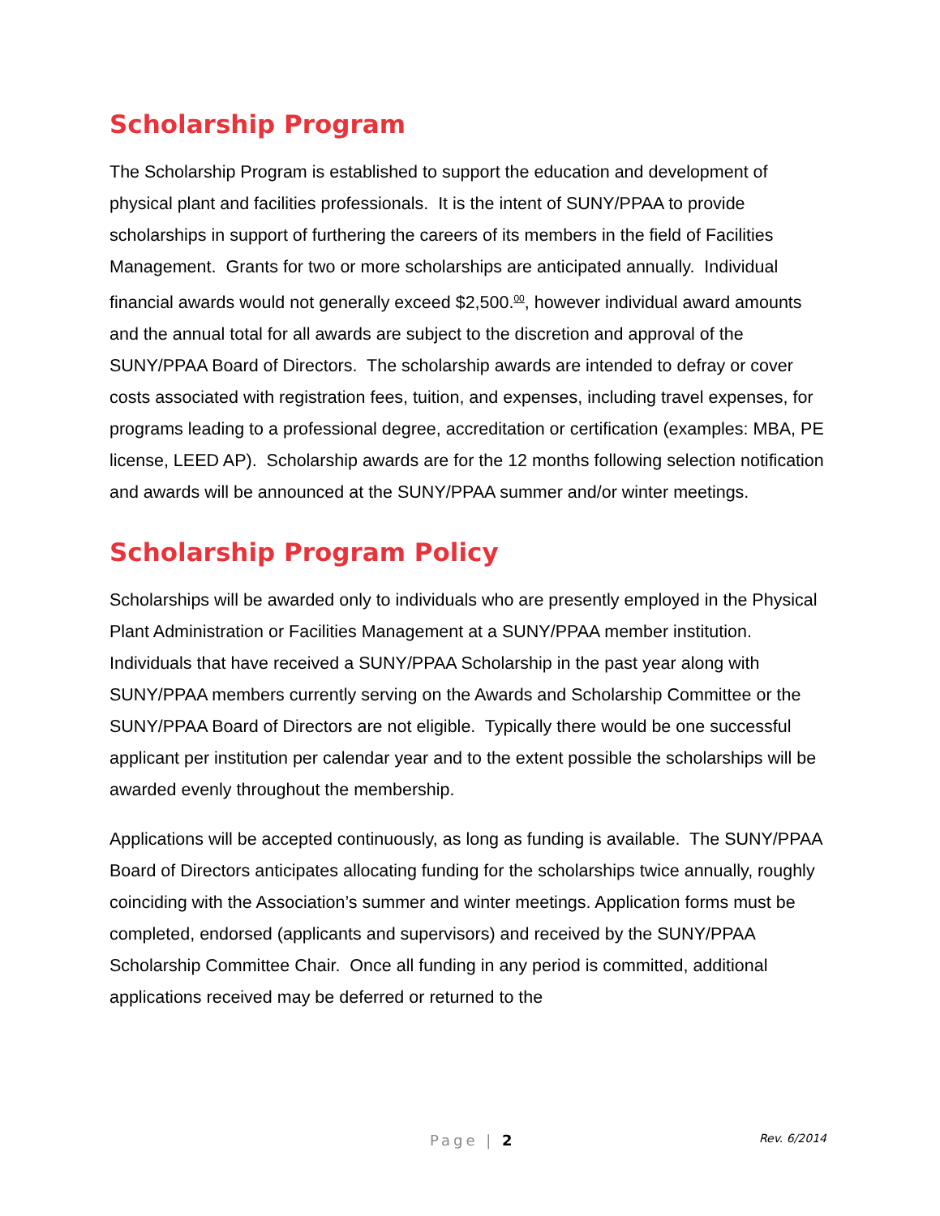Scholarship Program
The Scholarship Program is established to support the education and development of physical plant and facilities professionals. It is the intent of SUNY/PPAA to provide scholarships in support of furthering the careers of its members in the field of Facilities Management. Grants for two or more scholarships are anticipated annually. Individual financial awards would not generally exceed $2,500.<sup>00</sup>, however individual award amounts and the annual total for all awards are subject to the discretion and approval of the SUNY/PPAA Board of Directors. The scholarship awards are intended to defray or cover costs associated with registration fees, tuition, and expenses, including travel expenses, for programs leading to a professional degree, accreditation or certification (examples: MBA, PE license, LEED AP). Scholarship awards are for the 12 months following selection notification and awards will be announced at the SUNY/PPAA summer and/or winter meetings.
Scholarship Program Policy
Scholarships will be awarded only to individuals who are presently employed in the Physical Plant Administration or Facilities Management at a SUNY/PPAA member institution. Individuals that have received a SUNY/PPAA Scholarship in the past year along with SUNY/PPAA members currently serving on the Awards and Scholarship Committee or the SUNY/PPAA Board of Directors are not eligible. Typically there would be one successful applicant per institution per calendar year and to the extent possible the scholarships will be awarded evenly throughout the membership.
Applications will be accepted continuously, as long as funding is available. The SUNY/PPAA Board of Directors anticipates allocating funding for the scholarships twice annually, roughly coinciding with the Association’s summer and winter meetings. Application forms must be completed, endorsed (applicants and supervisors) and received by the SUNY/PPAA Scholarship Committee Chair. Once all funding in any period is committed, additional applications received may be deferred or returned to the
Page | 2 Rev. 6/2014